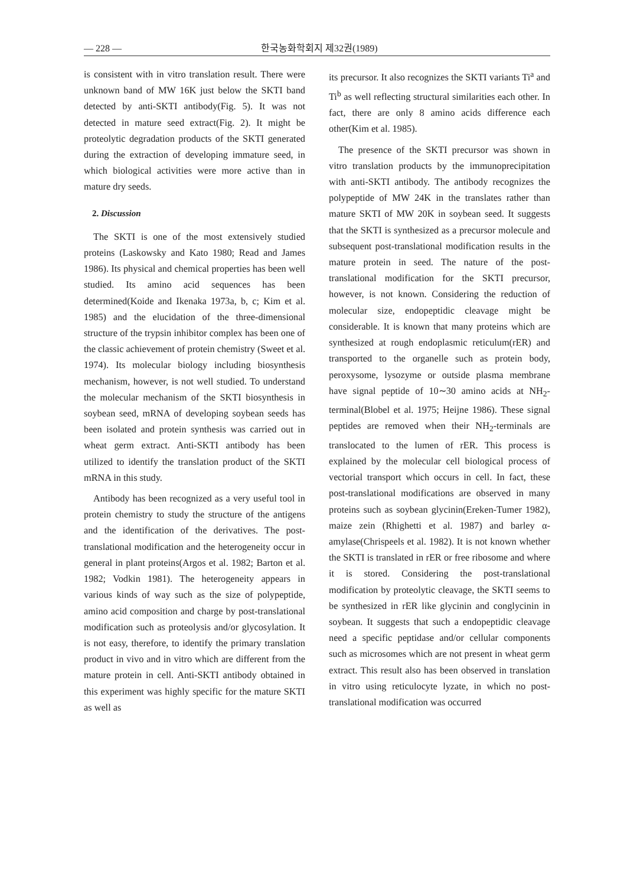— 228 — 한국농화학회지 제32권(1989)
is consistent with in vitro translation result. There were unknown band of MW 16K just below the SKTI band detected by anti-SKTI antibody(Fig. 5). It was not detected in mature seed extract(Fig. 2). It might be proteolytic degradation products of the SKTI generated during the extraction of developing immature seed, in which biological activities were more active than in mature dry seeds.
2. Discussion
The SKTI is one of the most extensively studied proteins (Laskowsky and Kato 1980; Read and James 1986). Its physical and chemical properties has been well studied. Its amino acid sequences has been determined(Koide and Ikenaka 1973a, b, c; Kim et al. 1985) and the elucidation of the three-dimensional structure of the trypsin inhibitor complex has been one of the classic achievement of protein chemistry (Sweet et al. 1974). Its molecular biology including biosynthesis mechanism, however, is not well studied. To understand the molecular mechanism of the SKTI biosynthesis in soybean seed, mRNA of developing soybean seeds has been isolated and protein synthesis was carried out in wheat germ extract. Anti-SKTI antibody has been utilized to identify the translation product of the SKTI mRNA in this study.
Antibody has been recognized as a very useful tool in protein chemistry to study the structure of the antigens and the identification of the derivatives. The post-translational modification and the heterogeneity occur in general in plant proteins(Argos et al. 1982; Barton et al. 1982; Vodkin 1981). The heterogeneity appears in various kinds of way such as the size of polypeptide, amino acid composition and charge by post-translational modification such as proteolysis and/or glycosylation. It is not easy, therefore, to identify the primary translation product in vivo and in vitro which are different from the mature protein in cell. Anti-SKTI antibody obtained in this experiment was highly specific for the mature SKTI as well as
its precursor. It also recognizes the SKTI variants Ti<sup>a</sup> and Ti<sup>b</sup> as well reflecting structural similarities each other. In fact, there are only 8 amino acids difference each other(Kim et al. 1985).
The presence of the SKTI precursor was shown in vitro translation products by the immunoprecipitation with anti-SKTI antibody. The antibody recognizes the polypeptide of MW 24K in the translates rather than mature SKTI of MW 20K in soybean seed. It suggests that the SKTI is synthesized as a precursor molecule and subsequent post-translational modification results in the mature protein in seed. The nature of the post-translational modification for the SKTI precursor, however, is not known. Considering the reduction of molecular size, endopeptidic cleavage might be considerable. It is known that many proteins which are synthesized at rough endoplasmic reticulum(rER) and transported to the organelle such as protein body, peroxysome, lysozyme or outside plasma membrane have signal peptide of 10∼30 amino acids at NH<sub>2</sub>-terminal(Blobel et al. 1975; Heijne 1986). These signal peptides are removed when their NH<sub>2</sub>-terminals are translocated to the lumen of rER. This process is explained by the molecular cell biological process of vectorial transport which occurs in cell. In fact, these post-translational modifications are observed in many proteins such as soybean glycinin(Ereken-Tumer 1982), maize zein (Rhighetti et al. 1987) and barley α-amylase(Chrispeels et al. 1982). It is not known whether the SKTI is translated in rER or free ribosome and where it is stored. Considering the post-translational modification by proteolytic cleavage, the SKTI seems to be synthesized in rER like glycinin and conglycinin in soybean. It suggests that such a endopeptidic cleavage need a specific peptidase and/or cellular components such as microsomes which are not present in wheat germ extract. This result also has been observed in translation in vitro using reticulocyte lyzate, in which no post-translational modification was occurred